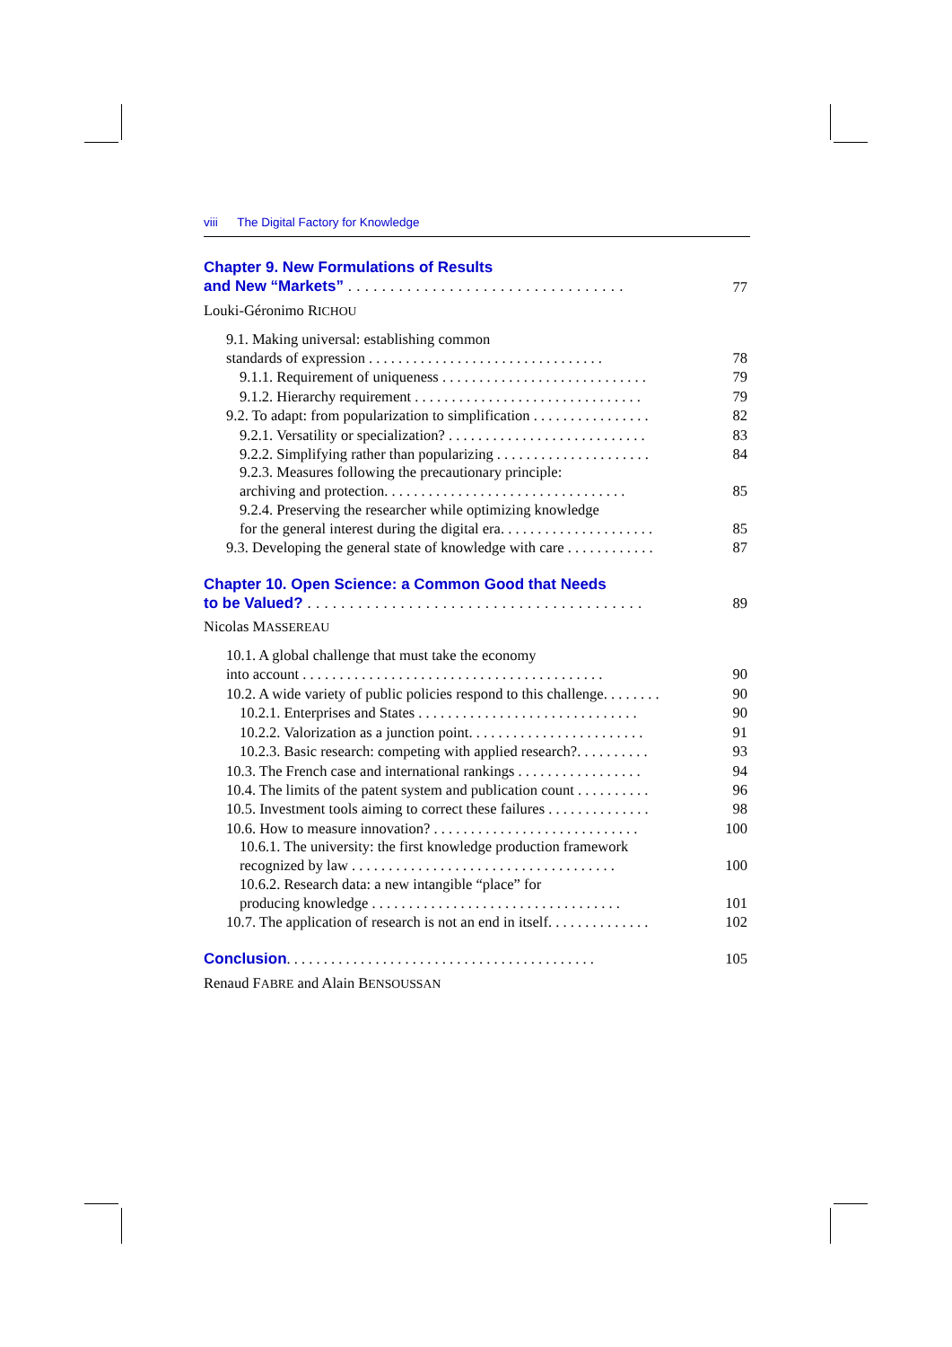viii The Digital Factory for Knowledge
Chapter 9. New Formulations of Results
and New “Markets” . . . . . . . . . . . . . . . . . . . . . . . . . . . . . . . . .
77
Louki-Géronimo RICHOU
9.1. Making universal: establishing common
standards of expression . . . . . . . . . . . . . . . . . . . . . . . . . . . . . . . .
78
9.1.1. Requirement of uniqueness . . . . . . . . . . . . . . . . . . . . . . . . . . . .
79
9.1.2. Hierarchy requirement . . . . . . . . . . . . . . . . . . . . . . . . . . . . . . .
79
9.2. To adapt: from popularization to simplification . . . . . . . . . . . . . . . .
82
9.2.1. Versatility or specialization? . . . . . . . . . . . . . . . . . . . . . . . . . . .
83
9.2.2. Simplifying rather than popularizing . . . . . . . . . . . . . . . . . . . . .
84
9.2.3. Measures following the precautionary principle:
archiving and protection. . . . . . . . . . . . . . . . . . . . . . . . . . . . . . . . .
85
9.2.4. Preserving the researcher while optimizing knowledge
for the general interest during the digital era. . . . . . . . . . . . . . . . . . . . .
85
9.3. Developing the general state of knowledge with care . . . . . . . . . . . .
87
Chapter 10. Open Science: a Common Good that Needs
to be Valued? . . . . . . . . . . . . . . . . . . . . . . . . . . . . . . . . . . . . . . . .
89
Nicolas MASSEREAU
10.1. A global challenge that must take the economy
into account . . . . . . . . . . . . . . . . . . . . . . . . . . . . . . . . . . . . . . . . .
90
10.2. A wide variety of public policies respond to this challenge. . . . . . . .
90
10.2.1. Enterprises and States . . . . . . . . . . . . . . . . . . . . . . . . . . . . . .
90
10.2.2. Valorization as a junction point. . . . . . . . . . . . . . . . . . . . . . . .
91
10.2.3. Basic research: competing with applied research?. . . . . . . . . .
93
10.3. The French case and international rankings . . . . . . . . . . . . . . . . .
94
10.4. The limits of the patent system and publication count . . . . . . . . . .
96
10.5. Investment tools aiming to correct these failures . . . . . . . . . . . . . .
98
10.6. How to measure innovation? . . . . . . . . . . . . . . . . . . . . . . . . . . . .
100
10.6.1. The university: the first knowledge production framework
recognized by law . . . . . . . . . . . . . . . . . . . . . . . . . . . . . . . . . . . .
100
10.6.2. Research data: a new intangible “place” for
producing knowledge . . . . . . . . . . . . . . . . . . . . . . . . . . . . . . . . . .
101
10.7. The application of research is not an end in itself. . . . . . . . . . . . . .
102
Conclusion. . . . . . . . . . . . . . . . . . . . . . . . . . . . . . . . . . . . . . . . . .
105
Renaud FABRE and Alain BENSOUSSAN